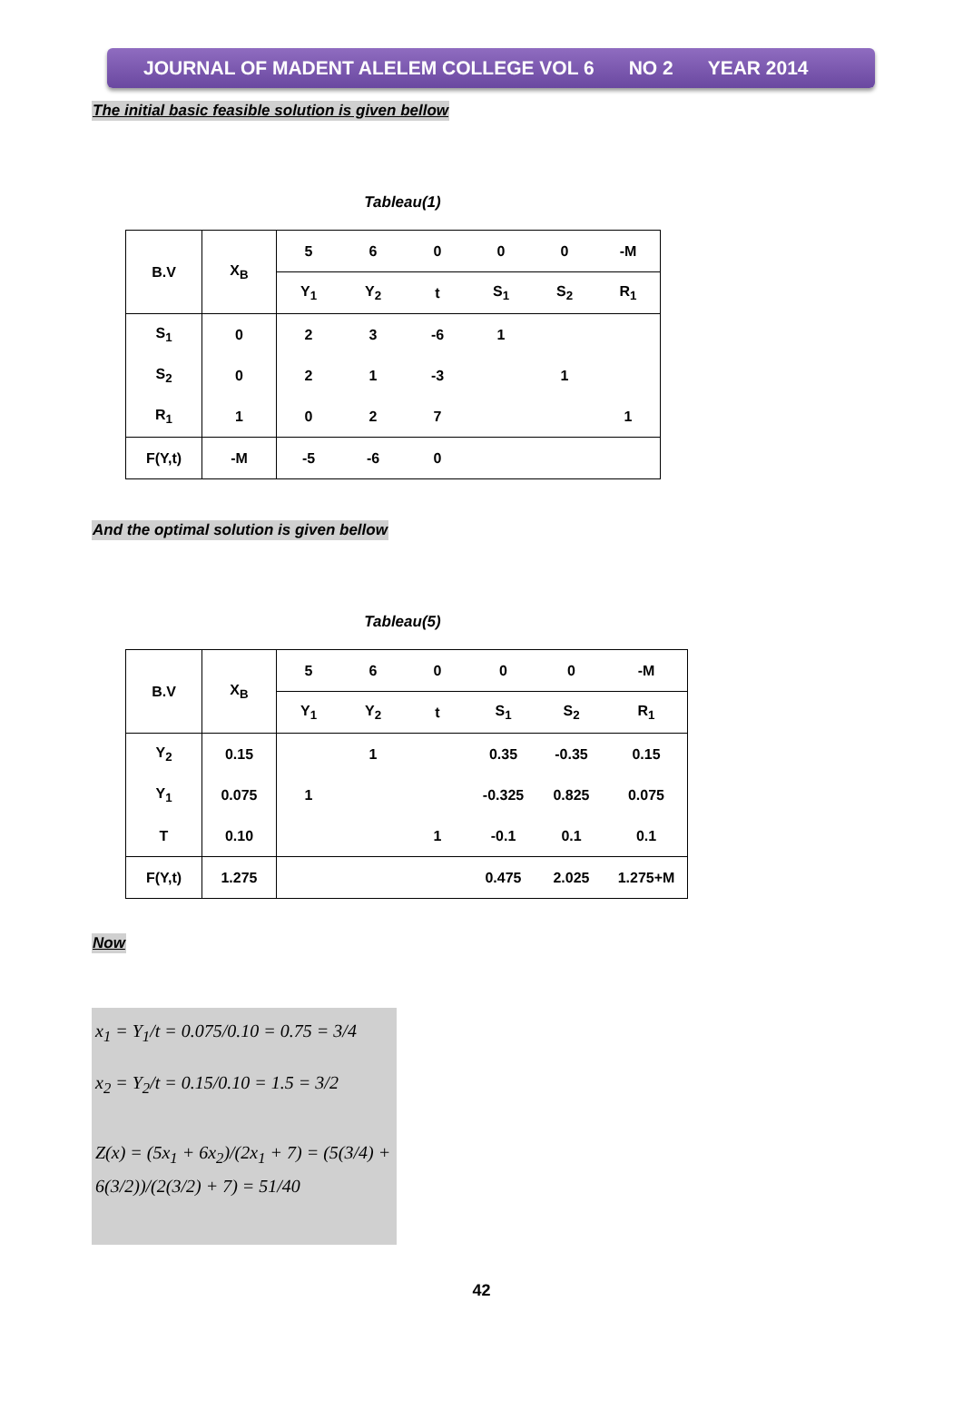JOURNAL OF MADENT ALELEM COLLEGE VOL 6 NO 2 YEAR 2014
The initial basic feasible solution is given bellow
Tableau(1)
| B.V | X<sub>B</sub> | 5 | 6 | 0 | 0 | 0 | -M |
| | | Y<sub>1</sub> | Y<sub>2</sub> | t | S<sub>1</sub> | S<sub>2</sub> | R<sub>1</sub> |
| S<sub>1</sub> | 0 | 2 | 3 | -6 | 1 | | |
| S<sub>2</sub> | 0 | 2 | 1 | -3 | | 1 | |
| R<sub>1</sub> | 1 | 0 | 2 | 7 | | | 1 |
| F(Y,t) | -M | -5 | -6 | 0 | | | |
And the optimal solution is given bellow
Tableau(5)
| B.V | X<sub>B</sub> | 5 | 6 | 0 | 0 | 0 | -M |
| | | Y<sub>1</sub> | Y<sub>2</sub> | t | S<sub>1</sub> | S<sub>2</sub> | R<sub>1</sub> |
| Y<sub>2</sub> | 0.15 | | 1 | | 0.35 | -0.35 | 0.15 |
| Y<sub>1</sub> | 0.075 | 1 | | | -0.325 | 0.825 | 0.075 |
| T | 0.10 | | | 1 | -0.1 | 0.1 | 0.1 |
| F(Y,t) | 1.275 | | | | 0.475 | 2.025 | 1.275+M |
Now
x<sub>1</sub> = Y<sub>1</sub>/t = 0.075/0.10 = 0.75 = 3/4
x<sub>2</sub> = Y<sub>2</sub>/t = 0.15/0.10 = 1.5 = 3/2
Z(x) = (5x<sub>1</sub> + 6x<sub>2</sub>)/(2x<sub>1</sub> + 7) = (5(3/4) + 6(3/2))/(2(3/2) + 7) = 51/40
42